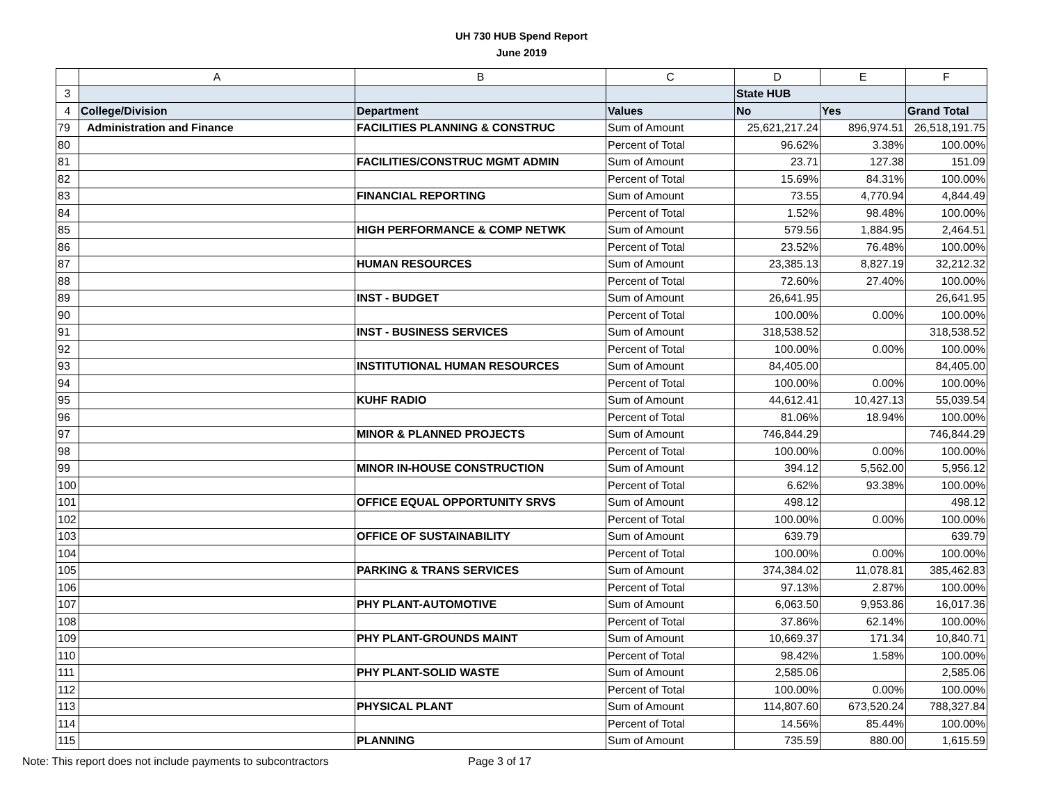UH 730 HUB Spend Report
June 2019
| | A | B | C | D | E | F |
| --- | --- | --- | --- | --- | --- | --- |
| 3 | | | | State HUB | | |
| 4 | College/Division | Department | Values | No | Yes | Grand Total |
| 79 | Administration and Finance | FACILITIES PLANNING & CONSTRUC | Sum of Amount | 25,621,217.24 | 896,974.51 | 26,518,191.75 |
| 80 | | | Percent of Total | 96.62% | 3.38% | 100.00% |
| 81 | | FACILITIES/CONSTRUC MGMT ADMIN | Sum of Amount | 23.71 | 127.38 | 151.09 |
| 82 | | | Percent of Total | 15.69% | 84.31% | 100.00% |
| 83 | | FINANCIAL REPORTING | Sum of Amount | 73.55 | 4,770.94 | 4,844.49 |
| 84 | | | Percent of Total | 1.52% | 98.48% | 100.00% |
| 85 | | HIGH PERFORMANCE & COMP NETWK | Sum of Amount | 579.56 | 1,884.95 | 2,464.51 |
| 86 | | | Percent of Total | 23.52% | 76.48% | 100.00% |
| 87 | | HUMAN RESOURCES | Sum of Amount | 23,385.13 | 8,827.19 | 32,212.32 |
| 88 | | | Percent of Total | 72.60% | 27.40% | 100.00% |
| 89 | | INST - BUDGET | Sum of Amount | 26,641.95 | | 26,641.95 |
| 90 | | | Percent of Total | 100.00% | 0.00% | 100.00% |
| 91 | | INST - BUSINESS SERVICES | Sum of Amount | 318,538.52 | | 318,538.52 |
| 92 | | | Percent of Total | 100.00% | 0.00% | 100.00% |
| 93 | | INSTITUTIONAL HUMAN RESOURCES | Sum of Amount | 84,405.00 | | 84,405.00 |
| 94 | | | Percent of Total | 100.00% | 0.00% | 100.00% |
| 95 | | KUHF RADIO | Sum of Amount | 44,612.41 | 10,427.13 | 55,039.54 |
| 96 | | | Percent of Total | 81.06% | 18.94% | 100.00% |
| 97 | | MINOR & PLANNED PROJECTS | Sum of Amount | 746,844.29 | | 746,844.29 |
| 98 | | | Percent of Total | 100.00% | 0.00% | 100.00% |
| 99 | | MINOR IN-HOUSE CONSTRUCTION | Sum of Amount | 394.12 | 5,562.00 | 5,956.12 |
| 100 | | | Percent of Total | 6.62% | 93.38% | 100.00% |
| 101 | | OFFICE EQUAL OPPORTUNITY SRVS | Sum of Amount | 498.12 | | 498.12 |
| 102 | | | Percent of Total | 100.00% | 0.00% | 100.00% |
| 103 | | OFFICE OF SUSTAINABILITY | Sum of Amount | 639.79 | | 639.79 |
| 104 | | | Percent of Total | 100.00% | 0.00% | 100.00% |
| 105 | | PARKING & TRANS SERVICES | Sum of Amount | 374,384.02 | 11,078.81 | 385,462.83 |
| 106 | | | Percent of Total | 97.13% | 2.87% | 100.00% |
| 107 | | PHY PLANT-AUTOMOTIVE | Sum of Amount | 6,063.50 | 9,953.86 | 16,017.36 |
| 108 | | | Percent of Total | 37.86% | 62.14% | 100.00% |
| 109 | | PHY PLANT-GROUNDS MAINT | Sum of Amount | 10,669.37 | 171.34 | 10,840.71 |
| 110 | | | Percent of Total | 98.42% | 1.58% | 100.00% |
| 111 | | PHY PLANT-SOLID WASTE | Sum of Amount | 2,585.06 | | 2,585.06 |
| 112 | | | Percent of Total | 100.00% | 0.00% | 100.00% |
| 113 | | PHYSICAL PLANT | Sum of Amount | 114,807.60 | 673,520.24 | 788,327.84 |
| 114 | | | Percent of Total | 14.56% | 85.44% | 100.00% |
| 115 | | PLANNING | Sum of Amount | 735.59 | 880.00 | 1,615.59 |
Note: This report does not include payments to subcontractors Page 3 of 17